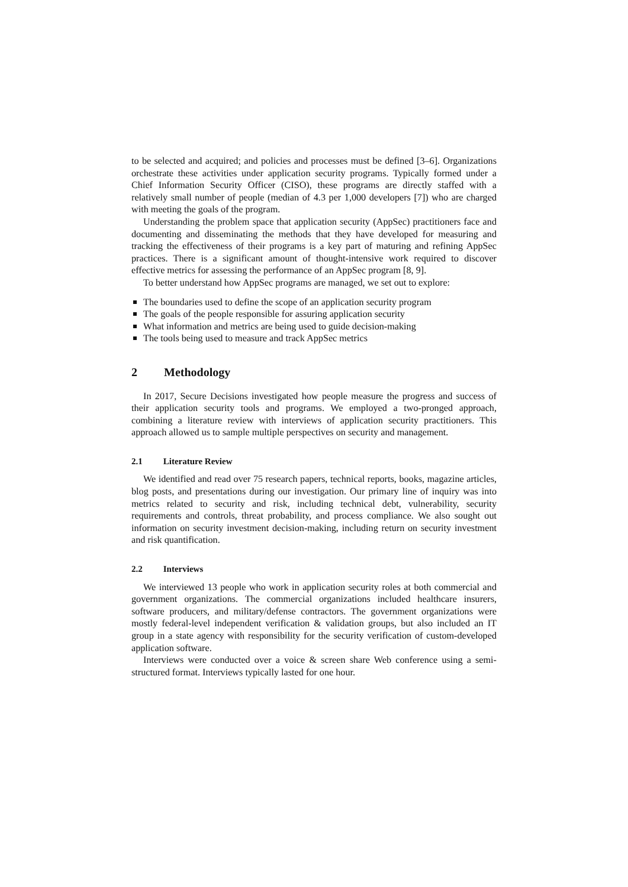to be selected and acquired; and policies and processes must be defined [3–6]. Organizations orchestrate these activities under application security programs. Typically formed under a Chief Information Security Officer (CISO), these programs are directly staffed with a relatively small number of people (median of 4.3 per 1,000 developers [7]) who are charged with meeting the goals of the program.
Understanding the problem space that application security (AppSec) practitioners face and documenting and disseminating the methods that they have developed for measuring and tracking the effectiveness of their programs is a key part of maturing and refining AppSec practices. There is a significant amount of thought-intensive work required to discover effective metrics for assessing the performance of an AppSec program [8, 9].
To better understand how AppSec programs are managed, we set out to explore:
The boundaries used to define the scope of an application security program
The goals of the people responsible for assuring application security
What information and metrics are being used to guide decision-making
The tools being used to measure and track AppSec metrics
2 Methodology
In 2017, Secure Decisions investigated how people measure the progress and success of their application security tools and programs. We employed a two-pronged approach, combining a literature review with interviews of application security practitioners. This approach allowed us to sample multiple perspectives on security and management.
2.1 Literature Review
We identified and read over 75 research papers, technical reports, books, magazine articles, blog posts, and presentations during our investigation. Our primary line of inquiry was into metrics related to security and risk, including technical debt, vulnerability, security requirements and controls, threat probability, and process compliance. We also sought out information on security investment decision-making, including return on security investment and risk quantification.
2.2 Interviews
We interviewed 13 people who work in application security roles at both commercial and government organizations. The commercial organizations included healthcare insurers, software producers, and military/defense contractors. The government organizations were mostly federal-level independent verification & validation groups, but also included an IT group in a state agency with responsibility for the security verification of custom-developed application software.
Interviews were conducted over a voice & screen share Web conference using a semi-structured format. Interviews typically lasted for one hour.